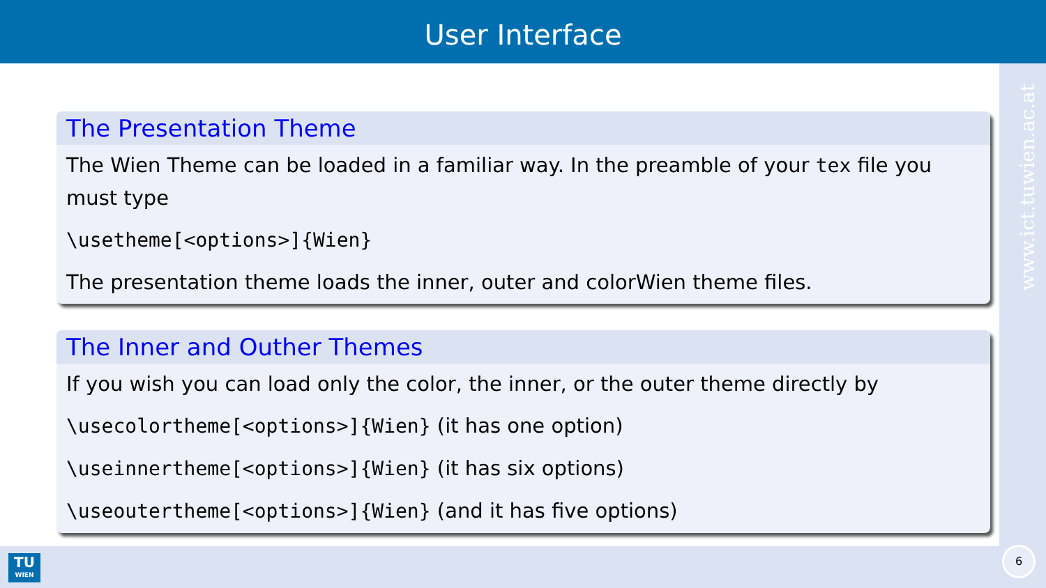User Interface
www.ict.tuwien.ac.at
The Presentation Theme
The Wien Theme can be loaded in a familiar way. In the preamble of your tex file you must type
\usetheme[<options>]{Wien}
The presentation theme loads the inner, outer and colorWien theme files.
The Inner and Outher Themes
If you wish you can load only the color, the inner, or the outer theme directly by
\usecolortheme[<options>]{Wien} (it has one option)
\useinnertheme[<options>]{Wien} (it has six options)
\useoutertheme[<options>]{Wien} (and it has five options)
TU
WIEN
6